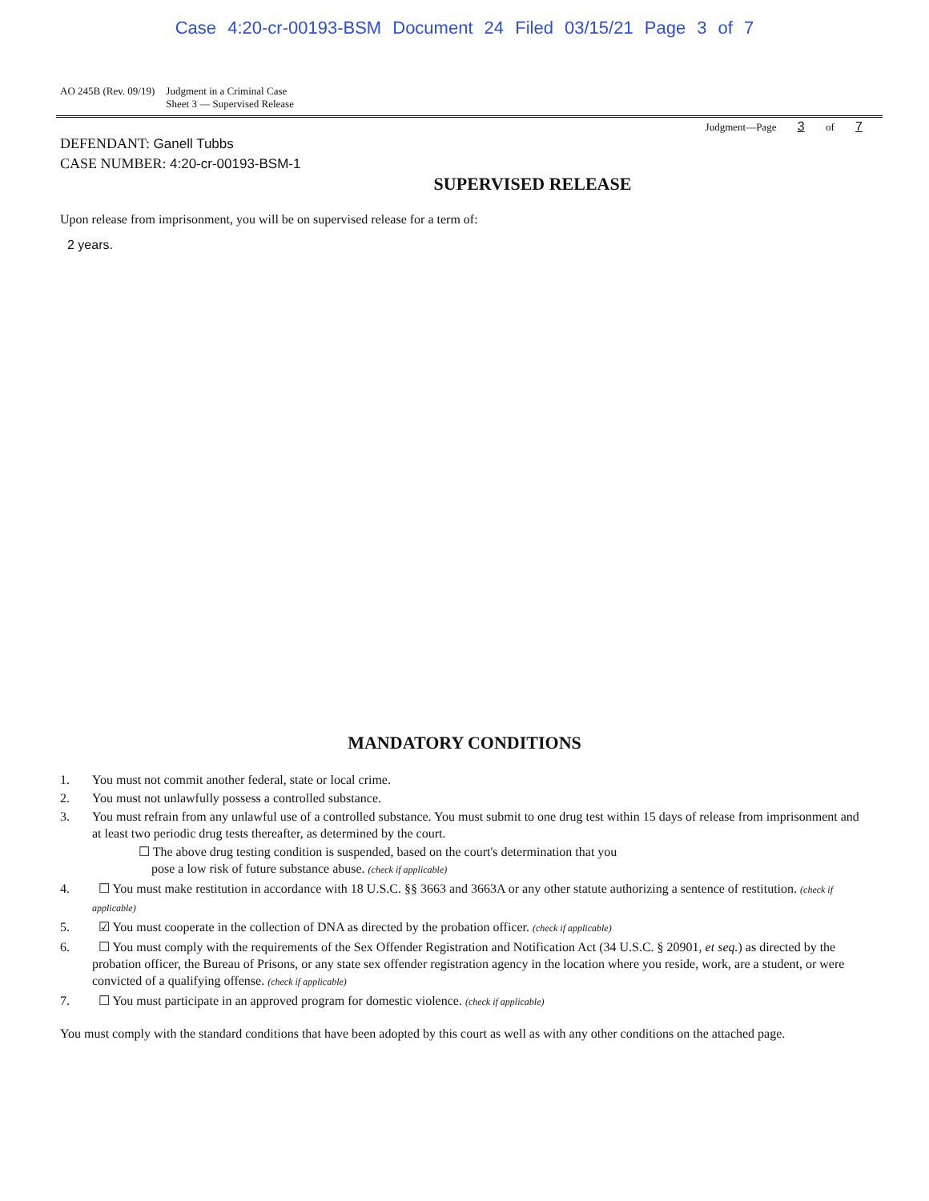Case 4:20-cr-00193-BSM Document 24 Filed 03/15/21 Page 3 of 7
AO 245B (Rev. 09/19) Judgment in a Criminal Case
Sheet 3 — Supervised Release
Judgment—Page 3 of 7
DEFENDANT: Ganell Tubbs
CASE NUMBER: 4:20-cr-00193-BSM-1
SUPERVISED RELEASE
Upon release from imprisonment, you will be on supervised release for a term of:
2 years.
MANDATORY CONDITIONS
1. You must not commit another federal, state or local crime.
2. You must not unlawfully possess a controlled substance.
3. You must refrain from any unlawful use of a controlled substance. You must submit to one drug test within 15 days of release from imprisonment and at least two periodic drug tests thereafter, as determined by the court.
☐ The above drug testing condition is suspended, based on the court's determination that you
pose a low risk of future substance abuse. (check if applicable)
4. ☐ You must make restitution in accordance with 18 U.S.C. §§ 3663 and 3663A or any other statute authorizing a sentence of restitution. (check if applicable)
5. ☑ You must cooperate in the collection of DNA as directed by the probation officer. (check if applicable)
6. ☐ You must comply with the requirements of the Sex Offender Registration and Notification Act (34 U.S.C. § 20901, et seq.) as directed by the probation officer, the Bureau of Prisons, or any state sex offender registration agency in the location where you reside, work, are a student, or were convicted of a qualifying offense. (check if applicable)
7. ☐ You must participate in an approved program for domestic violence. (check if applicable)
You must comply with the standard conditions that have been adopted by this court as well as with any other conditions on the attached page.